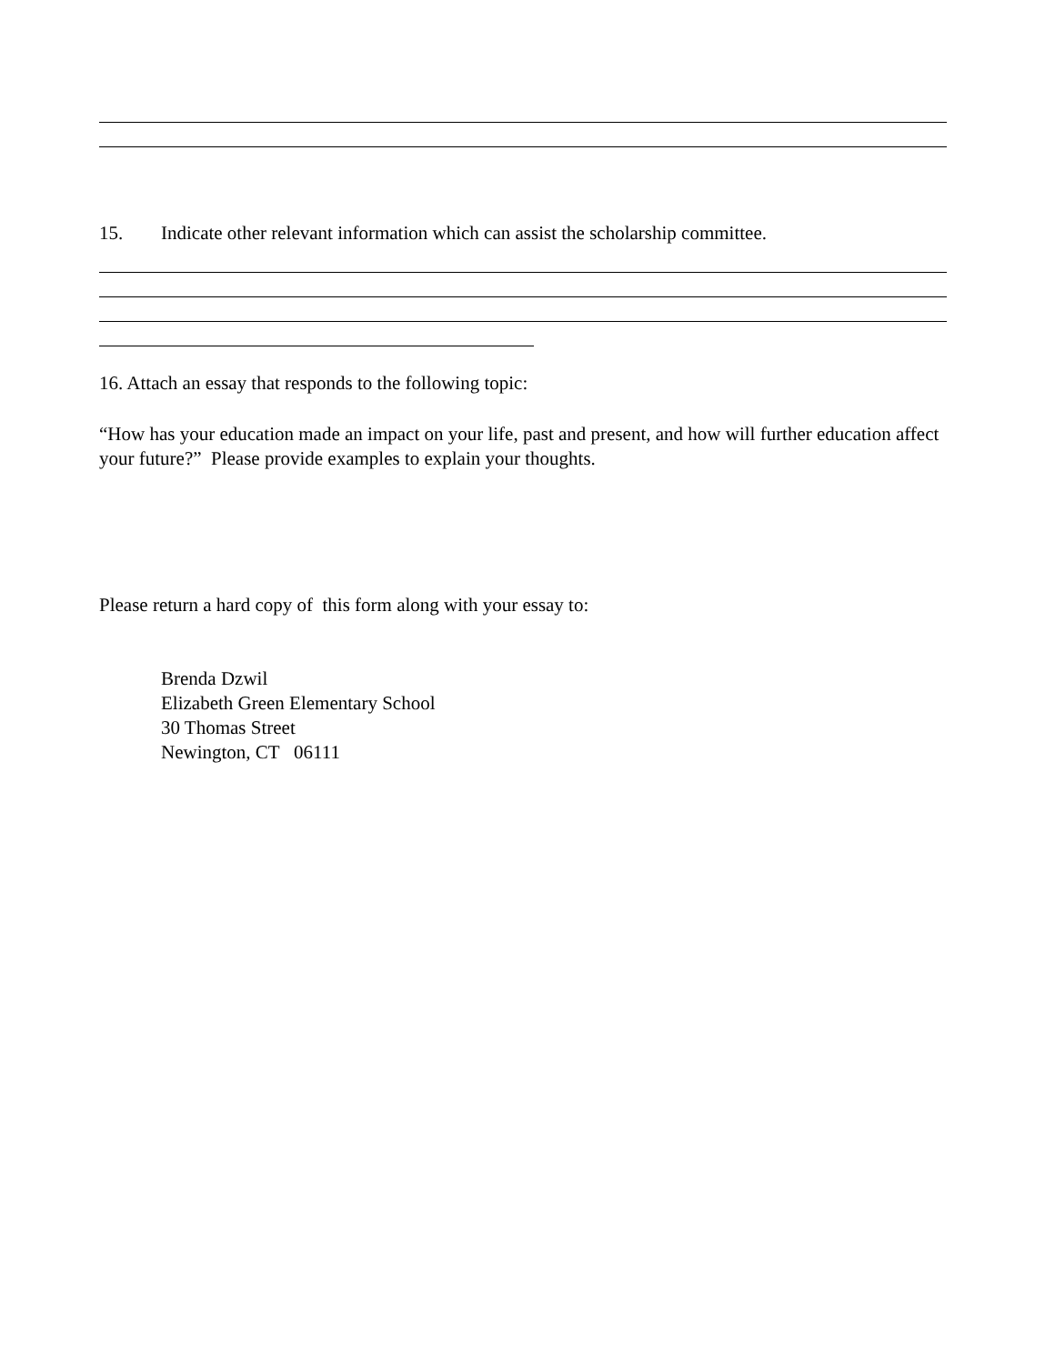15. Indicate other relevant information which can assist the scholarship committee.
16. Attach an essay that responds to the following topic:
“How has your education made an impact on your life, past and present, and how will further education affect your future?” Please provide examples to explain your thoughts.
Please return a hard copy of this form along with your essay to:
Brenda Dzwil
Elizabeth Green Elementary School
30 Thomas Street
Newington, CT 06111